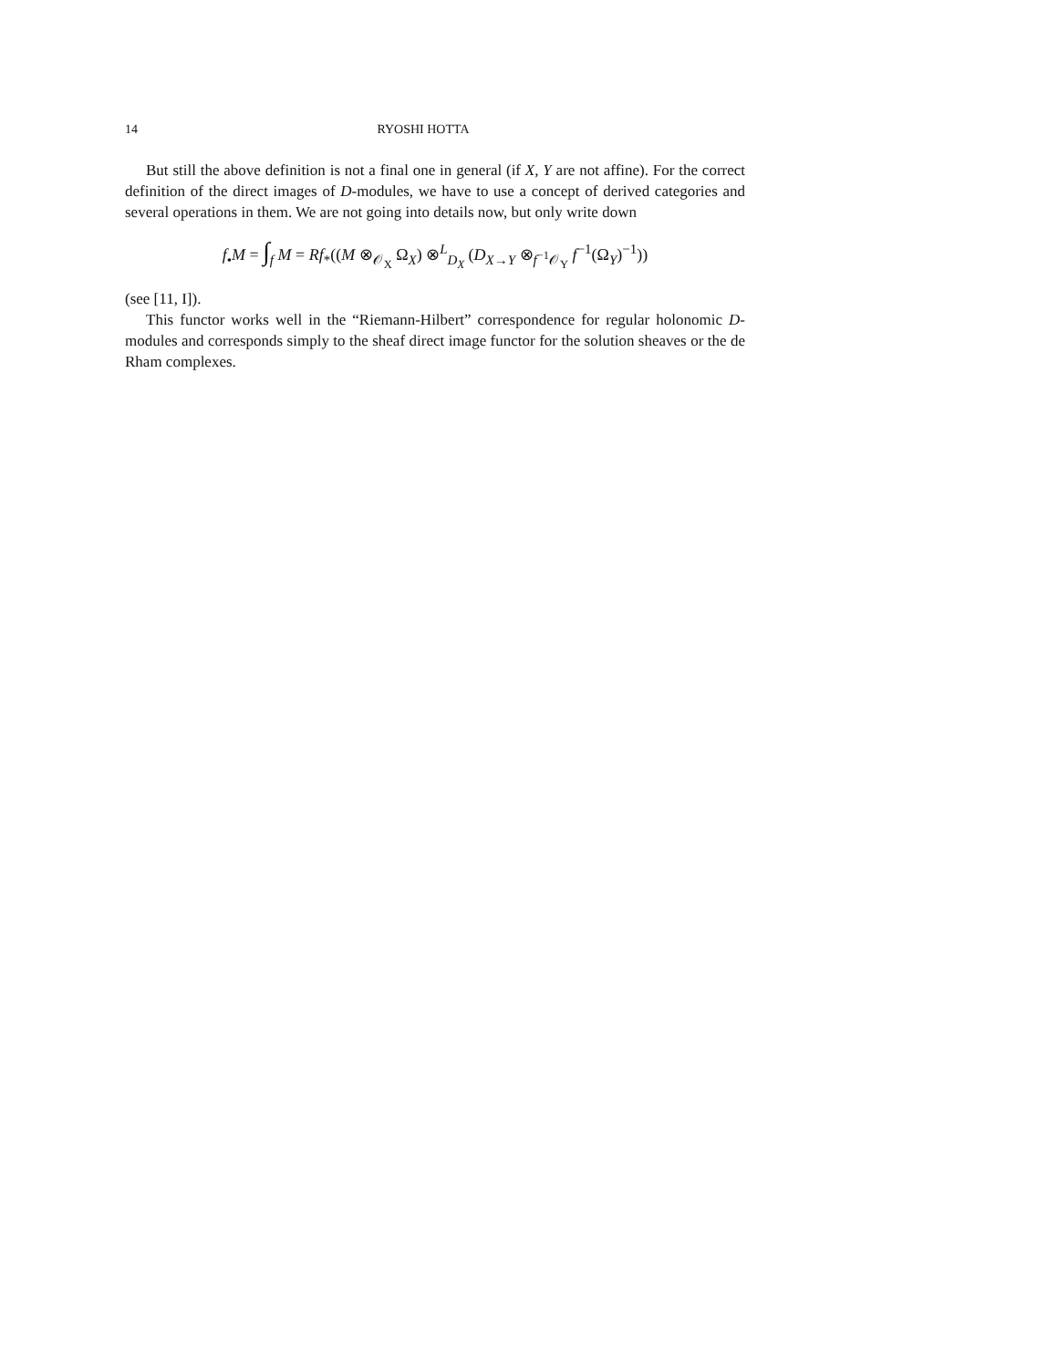14 RYOSHI HOTTA
But still the above definition is not a final one in general (if X, Y are not affine). For the correct definition of the direct images of D-modules, we have to use a concept of derived categories and several operations in them. We are not going into details now, but only write down
f<sub>•</sub>M = ∫<sub>f</sub> M = Rf<sub>*</sub>((M ⊗<sub>𝒪<sub>X</sub></sub> Ω<sub>X</sub>) ⊗<sup>L</sup><sub>D<sub>X</sub></sub> (D<sub>X→Y</sub> ⊗<sub>f<sup>−1</sup>𝒪<sub>Y</sub></sub> f<sup>−1</sup>(Ω<sub>Y</sub>)<sup>−1</sup>))
(see [11, I]).
This functor works well in the “Riemann-Hilbert” correspondence for regular holonomic D-modules and corresponds simply to the sheaf direct image functor for the solution sheaves or the de Rham complexes.